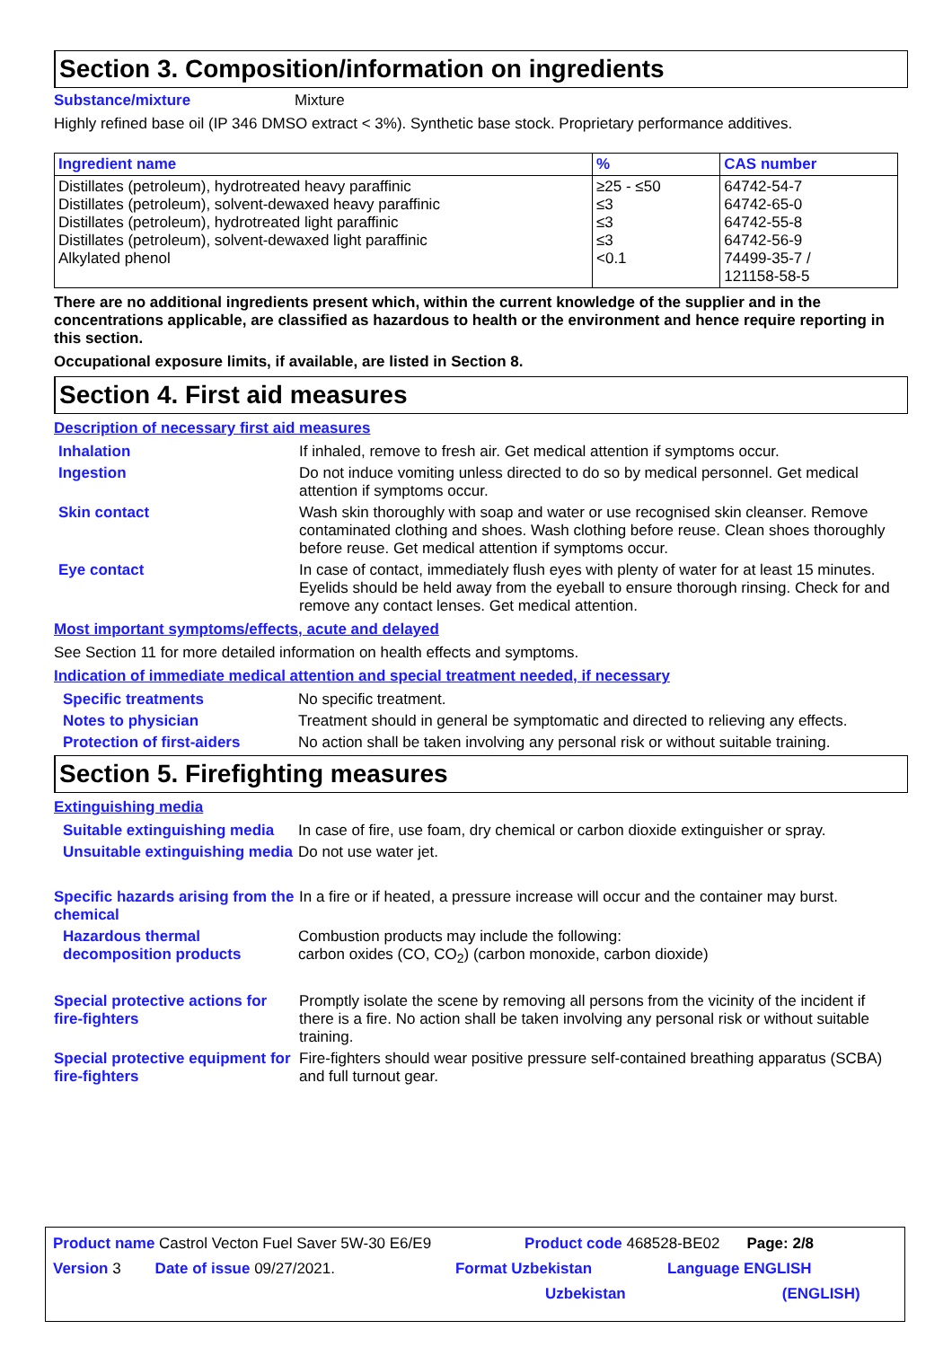Section 3. Composition/information on ingredients
Substance/mixture Mixture
Highly refined base oil (IP 346 DMSO extract < 3%). Synthetic base stock. Proprietary performance additives.
| Ingredient name | % | CAS number |
| --- | --- | --- |
| Distillates (petroleum), hydrotreated heavy paraffinic Distillates (petroleum), solvent-dewaxed heavy paraffinic Distillates (petroleum), hydrotreated light paraffinic Distillates (petroleum), solvent-dewaxed light paraffinic Alkylated phenol | ≥25 - ≤50 ≤3 ≤3 ≤3 <0.1 | 64742-54-7 64742-65-0 64742-55-8 64742-56-9 74499-35-7 / 121158-58-5 |
There are no additional ingredients present which, within the current knowledge of the supplier and in the concentrations applicable, are classified as hazardous to health or the environment and hence require reporting in this section.
Occupational exposure limits, if available, are listed in Section 8.
Section 4. First aid measures
Description of necessary first aid measures
Inhalation If inhaled, remove to fresh air. Get medical attention if symptoms occur.
Ingestion Do not induce vomiting unless directed to do so by medical personnel. Get medical attention if symptoms occur.
Skin contact Wash skin thoroughly with soap and water or use recognised skin cleanser. Remove contaminated clothing and shoes. Wash clothing before reuse. Clean shoes thoroughly before reuse. Get medical attention if symptoms occur.
Eye contact In case of contact, immediately flush eyes with plenty of water for at least 15 minutes. Eyelids should be held away from the eyeball to ensure thorough rinsing. Check for and remove any contact lenses. Get medical attention.
Most important symptoms/effects, acute and delayed
See Section 11 for more detailed information on health effects and symptoms.
Indication of immediate medical attention and special treatment needed, if necessary
Specific treatments No specific treatment.
Notes to physician Treatment should in general be symptomatic and directed to relieving any effects.
Protection of first-aiders No action shall be taken involving any personal risk or without suitable training.
Section 5. Firefighting measures
Extinguishing media
Suitable extinguishing media In case of fire, use foam, dry chemical or carbon dioxide extinguisher or spray.
Unsuitable extinguishing media Do not use water jet.
Specific hazards arising from the chemical In a fire or if heated, a pressure increase will occur and the container may burst.
Hazardous thermal decomposition products Combustion products may include the following:
carbon oxides (CO, CO<sub>2</sub>) (carbon monoxide, carbon dioxide)
Special protective actions for fire-fighters Promptly isolate the scene by removing all persons from the vicinity of the incident if there is a fire. No action shall be taken involving any personal risk or without suitable training.
Special protective equipment for fire-fighters Fire-fighters should wear positive pressure self-contained breathing apparatus (SCBA) and full turnout gear.
Product name Castrol Vecton Fuel Saver 5W-30 E6/E9 Product code 468528-BE02 Page: 2/8
Version 3 Date of issue 09/27/2021. Format Uzbekistan Language ENGLISH
Uzbekistan (ENGLISH)